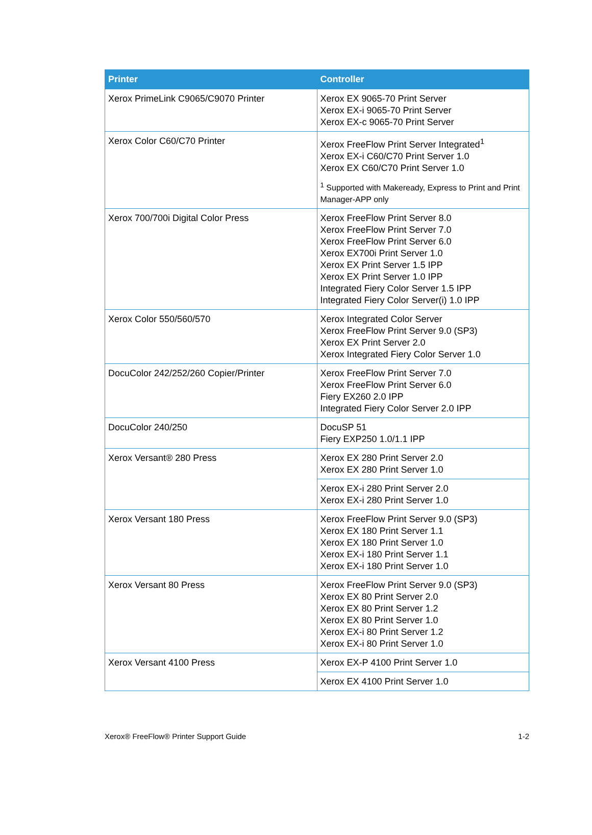| Printer | Controller |
| --- | --- |
| Xerox PrimeLink C9065/C9070 Printer | Xerox EX 9065-70 Print Server Xerox EX-i 9065-70 Print Server Xerox EX-c 9065-70 Print Server |
| Xerox Color C60/C70 Printer | Xerox FreeFlow Print Server Integrated<sup>1</sup> Xerox EX-i C60/C70 Print Server 1.0 Xerox EX C60/C70 Print Server 1.0 <sup>1</sup> Supported with Makeready, Express to Print and Print Manager-APP only |
| Xerox 700/700i Digital Color Press | Xerox FreeFlow Print Server 8.0 Xerox FreeFlow Print Server 7.0 Xerox FreeFlow Print Server 6.0 Xerox EX700i Print Server 1.0 Xerox EX Print Server 1.5 IPP Xerox EX Print Server 1.0 IPP Integrated Fiery Color Server 1.5 IPP Integrated Fiery Color Server(i) 1.0 IPP |
| Xerox Color 550/560/570 | Xerox Integrated Color Server Xerox FreeFlow Print Server 9.0 (SP3) Xerox EX Print Server 2.0 Xerox Integrated Fiery Color Server 1.0 |
| DocuColor 242/252/260 Copier/Printer | Xerox FreeFlow Print Server 7.0 Xerox FreeFlow Print Server 6.0 Fiery EX260 2.0 IPP Integrated Fiery Color Server 2.0 IPP |
| DocuColor 240/250 | DocuSP 51 Fiery EXP250 1.0/1.1 IPP |
| Xerox Versant® 280 Press | Xerox EX 280 Print Server 2.0 Xerox EX 280 Print Server 1.0 |
| | Xerox EX-i 280 Print Server 2.0 Xerox EX-i 280 Print Server 1.0 |
| Xerox Versant 180 Press | Xerox FreeFlow Print Server 9.0 (SP3) Xerox EX 180 Print Server 1.1 Xerox EX 180 Print Server 1.0 Xerox EX-i 180 Print Server 1.1 Xerox EX-i 180 Print Server 1.0 |
| Xerox Versant 80 Press | Xerox FreeFlow Print Server 9.0 (SP3) Xerox EX 80 Print Server 2.0 Xerox EX 80 Print Server 1.2 Xerox EX 80 Print Server 1.0 Xerox EX-i 80 Print Server 1.2 Xerox EX-i 80 Print Server 1.0 |
| Xerox Versant 4100 Press | Xerox EX-P 4100 Print Server 1.0 |
| | Xerox EX 4100 Print Server 1.0 |
Xerox® FreeFlow® Printer Support Guide 1-2